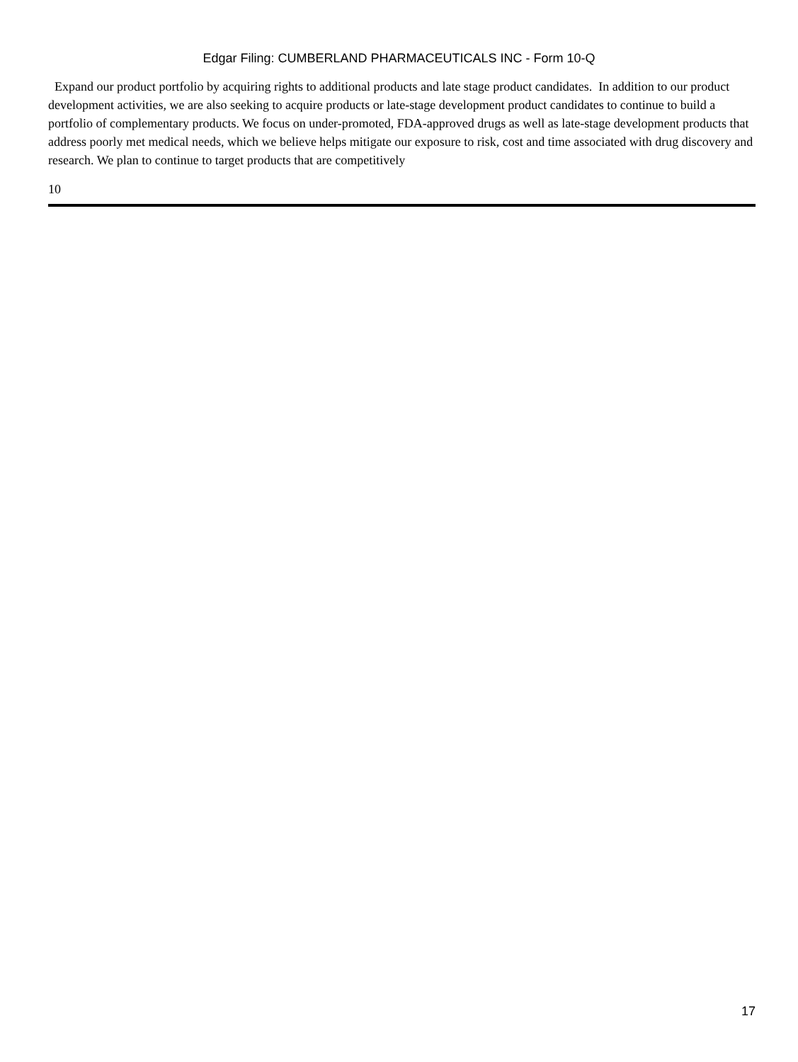Edgar Filing: CUMBERLAND PHARMACEUTICALS INC - Form 10-Q
Expand our product portfolio by acquiring rights to additional products and late stage product candidates. In addition to our product development activities, we are also seeking to acquire products or late-stage development product candidates to continue to build a portfolio of complementary products. We focus on under-promoted, FDA-approved drugs as well as late-stage development products that address poorly met medical needs, which we believe helps mitigate our exposure to risk, cost and time associated with drug discovery and research. We plan to continue to target products that are competitively
10
17